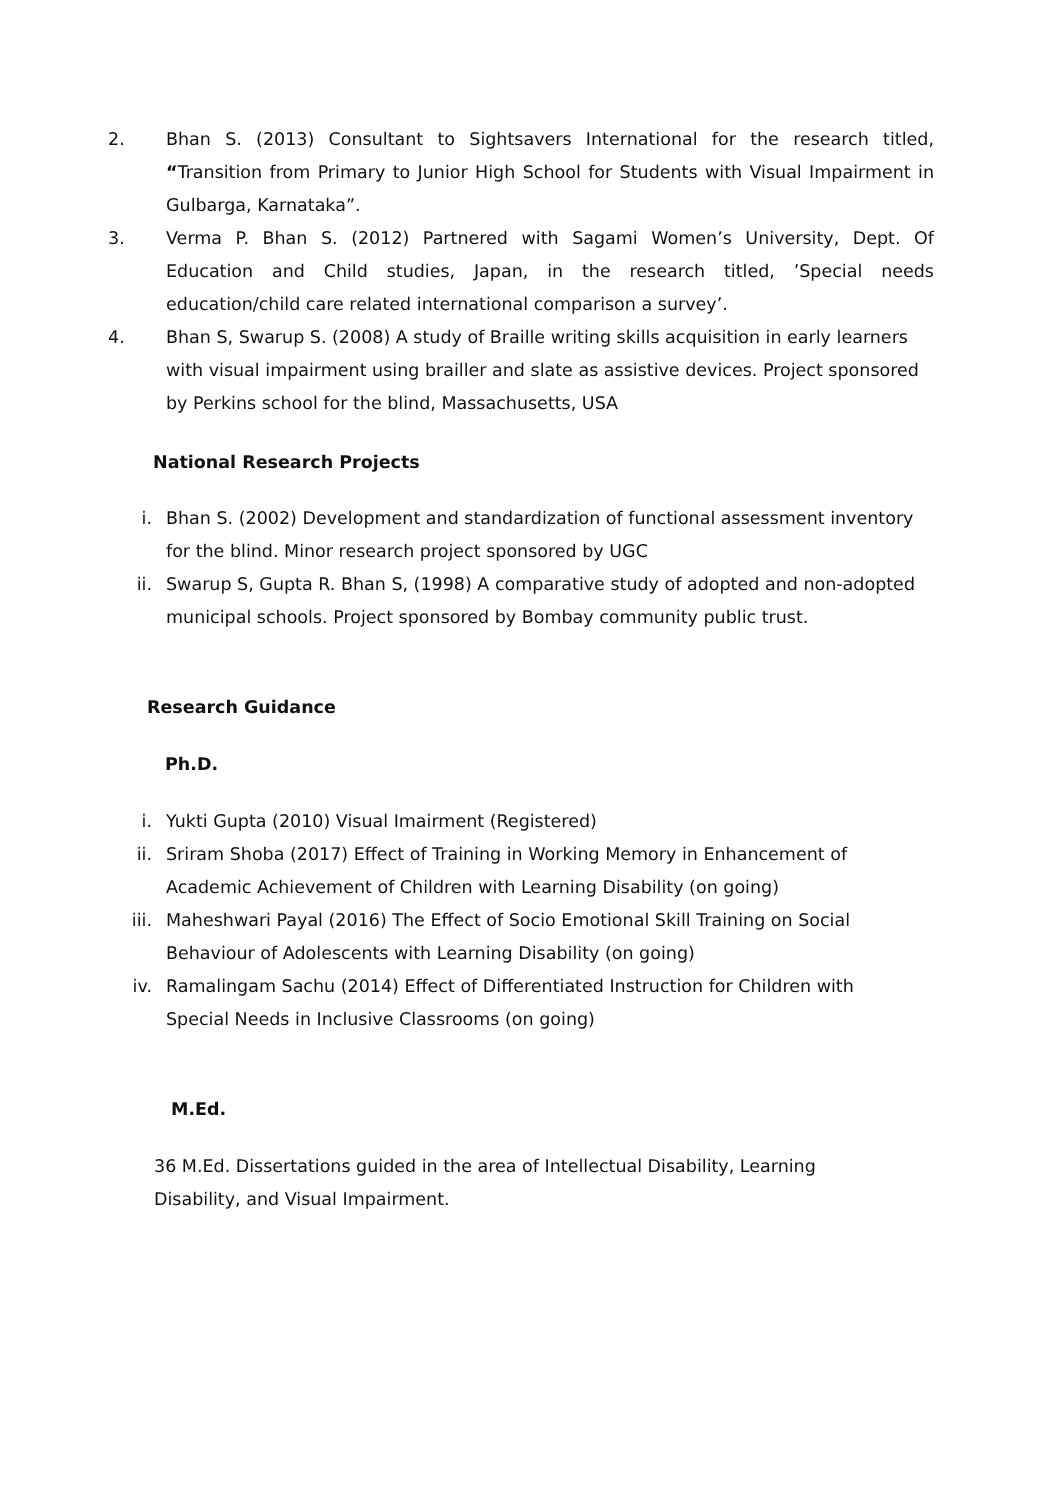2. Bhan S. (2013) Consultant to Sightsavers International for the research titled, “Transition from Primary to Junior High School for Students with Visual Impairment in Gulbarga, Karnataka”.
3. Verma P. Bhan S. (2012) Partnered with Sagami Women’s University, Dept. Of Education and Child studies, Japan, in the research titled, ’Special needs education/child care related international comparison a survey’.
4. Bhan S, Swarup S. (2008) A study of Braille writing skills acquisition in early learners with visual impairment using brailler and slate as assistive devices. Project sponsored by Perkins school for the blind, Massachusetts, USA
National Research Projects
i. Bhan S. (2002) Development and standardization of functional assessment inventory for the blind. Minor research project sponsored by UGC
ii. Swarup S, Gupta R. Bhan S, (1998) A comparative study of adopted and non-adopted municipal schools. Project sponsored by Bombay community public trust.
Research Guidance
Ph.D.
i. Yukti Gupta (2010) Visual Imairment (Registered)
ii. Sriram Shoba (2017) Effect of Training in Working Memory in Enhancement of
Academic Achievement of Children with Learning Disability (on going)
iii. Maheshwari Payal (2016) The Effect of Socio Emotional Skill Training on Social
Behaviour of Adolescents with Learning Disability (on going)
iv. Ramalingam Sachu (2014) Effect of Differentiated Instruction for Children with
Special Needs in Inclusive Classrooms (on going)
M.Ed.
36 M.Ed. Dissertations guided in the area of Intellectual Disability, Learning
Disability, and Visual Impairment.